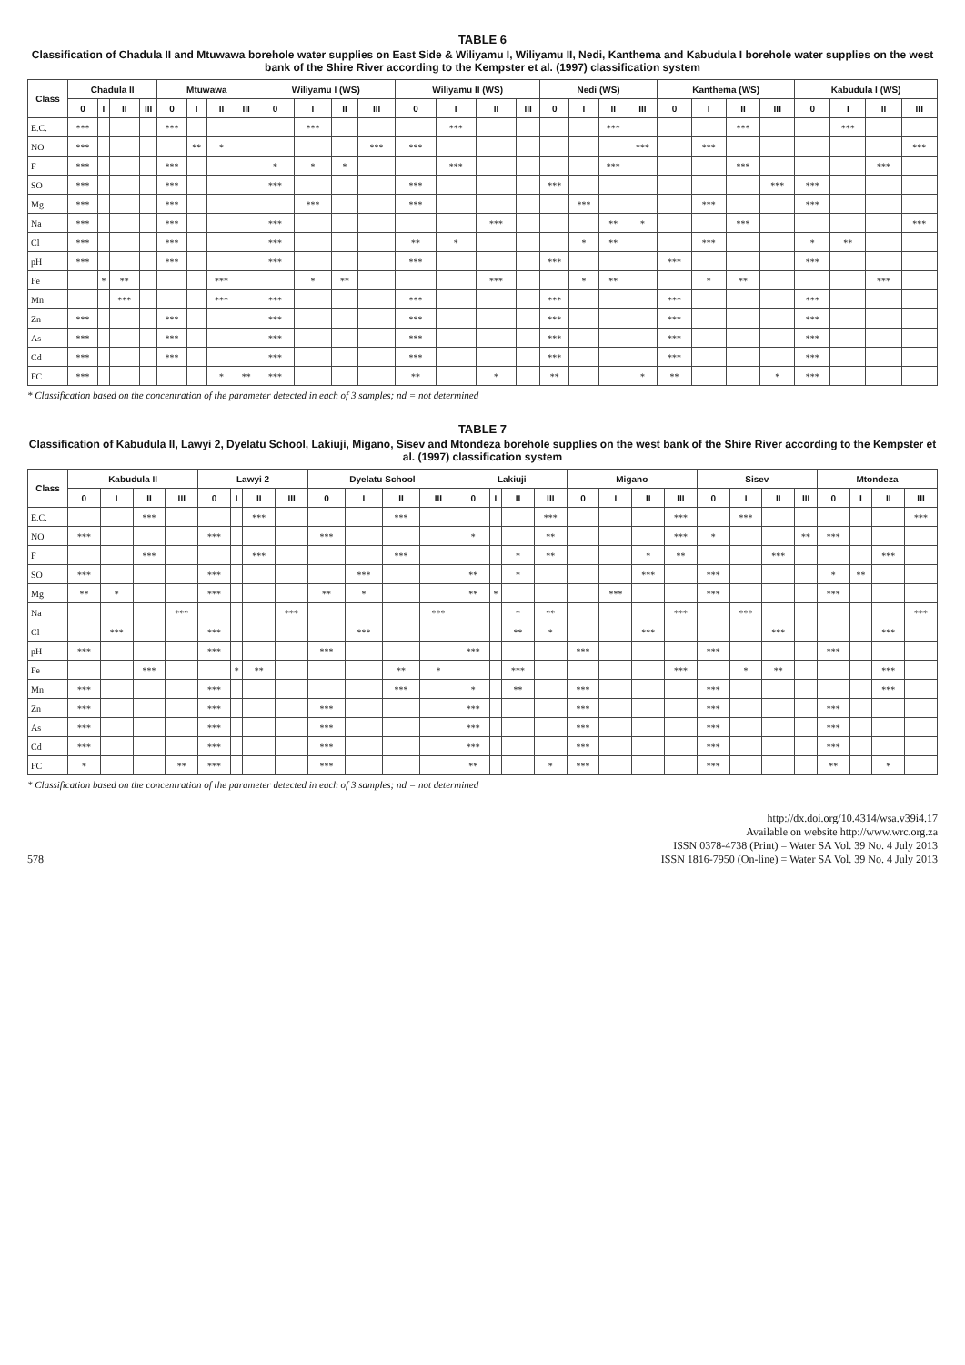TABLE 6
Classification of Chadula II and Mtuwawa borehole water supplies on East Side & Wiliyamu I, Wiliyamu II, Nedi, Kanthema and Kabudula I borehole water supplies on the west bank of the Shire River according to the Kempster et al. (1997) classification system
| Class | Chadula II | | | | Mtuwawa | | | | Wiliyamu I (WS) | | | | Wiliyamu II (WS) | | | | Nedi (WS) | | | | Kanthema (WS) | | | | Kabudula I (WS) | | | |
| --- | --- | --- | --- | --- | --- | --- | --- | --- | --- | --- | --- | --- | --- | --- | --- | --- | --- | --- | --- | --- | --- | --- | --- | --- | --- | --- | --- | --- |
| | 0 | I | II | III | 0 | I | II | III | 0 | I | II | III | 0 | I | II | III | 0 | I | II | III | 0 | I | II | III | 0 | I | II | III |
| E.C. | *** | | | | *** | | | | | *** | | | | *** | | | | | *** | | | | *** | | | *** | | |
| NO | *** | | | | | ** | * | | | | | *** | *** | | | | | | | *** | | *** | | | | | | *** |
| F | *** | | | | *** | | | | * | * | * | | | *** | | | | | *** | | | | *** | | | | *** | |
| SO | *** | | | | *** | | | | *** | | | | *** | | | | *** | | | | | | | *** | *** | | | |
| Mg | *** | | | | *** | | | | | *** | | | *** | | | | | *** | | | | *** | | | *** | | | |
| Na | *** | | | | *** | | | | *** | | | | | | *** | | | | ** | * | | | *** | | | | | *** |
| Cl | *** | | | | *** | | | | *** | | | | ** | * | | | | * | ** | | | *** | | | * | ** | | |
| pH | *** | | | | *** | | | | *** | | | | *** | | | | *** | | | | *** | | | | *** | | | |
| Fe | | * | ** | | | | *** | | | * | ** | | | | *** | | | * | ** | | | * | ** | | | | *** | |
| Mn | | | *** | | | | *** | | *** | | | | *** | | | | *** | | | | *** | | | | *** | | | |
| Zn | *** | | | | *** | | | | *** | | | | *** | | | | *** | | | | *** | | | | *** | | | |
| As | *** | | | | *** | | | | *** | | | | *** | | | | *** | | | | *** | | | | *** | | | |
| Cd | *** | | | | *** | | | | *** | | | | *** | | | | *** | | | | *** | | | | *** | | | |
| FC | *** | | | | | | * | ** | *** | | | | ** | | * | | ** | | | * | ** | | | * | *** | | | |
* Classification based on the concentration of the parameter detected in each of 3 samples; nd = not determined
TABLE 7
Classification of Kabudula II, Lawyi 2, Dyelatu School, Lakiuji, Migano, Sisev and Mtondeza borehole supplies on the west bank of the Shire River according to the Kempster et al. (1997) classification system
| Class | Kabudula II | | | | Lawyi 2 | | | | Dyelatu School | | | | Lakiuji | | | | Migano | | | | Sisev | | | | Mtondeza | | | |
| --- | --- | --- | --- | --- | --- | --- | --- | --- | --- | --- | --- | --- | --- | --- | --- | --- | --- | --- | --- | --- | --- | --- | --- | --- | --- | --- | --- | --- |
| | 0 | I | II | III | 0 | I | II | III | 0 | I | II | III | 0 | I | II | III | 0 | I | II | III | 0 | I | II | III | 0 | I | II | III |
| E.C. | | | *** | | | | *** | | | | *** | | | | | *** | | | | *** | | *** | | | | | | *** |
| NO | *** | | | | *** | | | | *** | | | | * | | | ** | | | | *** | * | | | ** | *** | | | |
| F | | | *** | | | | *** | | | | *** | | | | * | ** | | | * | ** | | | *** | | | | *** | |
| SO | *** | | | | *** | | | | | *** | | | ** | | * | | | | *** | | *** | | | | * | ** | | |
| Mg | ** | * | | | *** | | | | ** | * | | | ** | * | | | | *** | | | *** | | | | *** | | | |
| Na | | | | *** | | | | *** | | | | *** | | | * | ** | | | | *** | | *** | | | | | | *** |
| Cl | | *** | | | *** | | | | | *** | | | | | ** | * | | | *** | | | | *** | | | | *** | |
| pH | *** | | | | *** | | | | *** | | | | *** | | | | *** | | | | *** | | | | *** | | | |
| Fe | | | *** | | | * | ** | | | | ** | * | | | *** | | | | | *** | | * | ** | | | | *** | |
| Mn | *** | | | | *** | | | | | | *** | | * | | ** | | *** | | | | *** | | | | | | *** | |
| Zn | *** | | | | *** | | | | *** | | | | *** | | | | *** | | | | *** | | | | *** | | | |
| As | *** | | | | *** | | | | *** | | | | *** | | | | *** | | | | *** | | | | *** | | | |
| Cd | *** | | | | *** | | | | *** | | | | *** | | | | *** | | | | *** | | | | *** | | | |
| FC | * | | | ** | *** | | | | *** | | | | ** | | | * | *** | | | | *** | | | | ** | | * | |
* Classification based on the concentration of the parameter detected in each of 3 samples; nd = not determined
578
http://dx.doi.org/10.4314/wsa.v39i4.17
Available on website http://www.wrc.org.za
ISSN 0378-4738 (Print) = Water SA Vol. 39 No. 4 July 2013
ISSN 1816-7950 (On-line) = Water SA Vol. 39 No. 4 July 2013